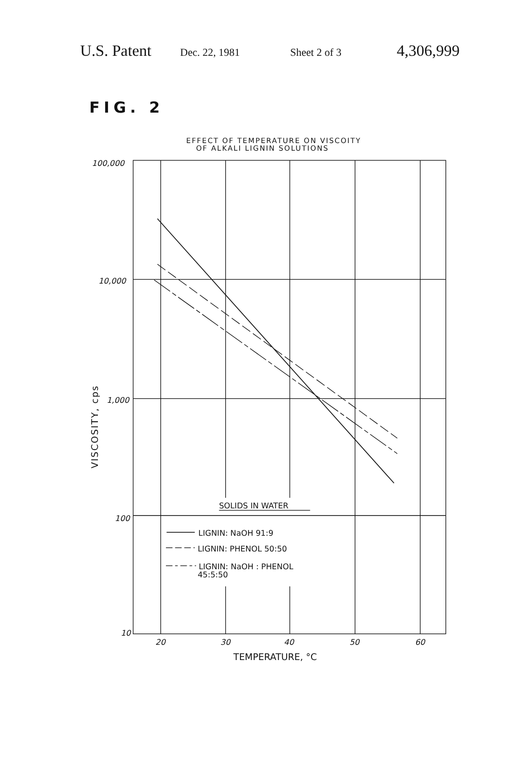U.S. Patent Dec. 22, 1981 Sheet 2 of 3 4,306,999
FIG. 2
EFFECT OF TEMPERATURE ON VISCOITY
OF ALKALI LIGNIN SOLUTIONS
100,000
10,000
1,000
100
10
20
30
40
50
60
TEMPERATURE, °C
VISCOSITY, cps
SOLIDS IN WATER
LIGNIN: NaOH 91:9
LIGNIN: PHENOL 50:50
LIGNIN: NaOH : PHENOL
45:5:50